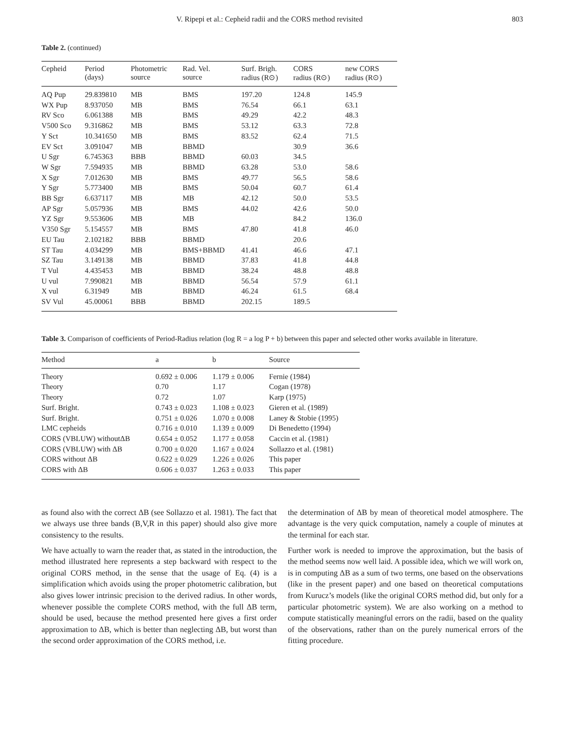V. Ripepi et al.: Cepheid radii and the CORS method revisited 803
Table 2. (continued)
| Cepheid | Period (days) | Photometric source | Rad. Vel. source | Surf. Brigh. radius (R⊙) | CORS radius (R⊙) | new CORS radius (R⊙) |
| --- | --- | --- | --- | --- | --- | --- |
| AQ Pup | 29.839810 | MB | BMS | 197.20 | 124.8 | 145.9 |
| WX Pup | 8.937050 | MB | BMS | 76.54 | 66.1 | 63.1 |
| RV Sco | 6.061388 | MB | BMS | 49.29 | 42.2 | 48.3 |
| V500 Sco | 9.316862 | MB | BMS | 53.12 | 63.3 | 72.8 |
| Y Sct | 10.341650 | MB | BMS | 83.52 | 62.4 | 71.5 |
| EV Sct | 3.091047 | MB | BBMD | | 30.9 | 36.6 |
| U Sgr | 6.745363 | BBB | BBMD | 60.03 | 34.5 | |
| W Sgr | 7.594935 | MB | BBMD | 63.28 | 53.0 | 58.6 |
| X Sgr | 7.012630 | MB | BMS | 49.77 | 56.5 | 58.6 |
| Y Sgr | 5.773400 | MB | BMS | 50.04 | 60.7 | 61.4 |
| BB Sgr | 6.637117 | MB | MB | 42.12 | 50.0 | 53.5 |
| AP Sgr | 5.057936 | MB | BMS | 44.02 | 42.6 | 50.0 |
| YZ Sgr | 9.553606 | MB | MB | | 84.2 | 136.0 |
| V350 Sgr | 5.154557 | MB | BMS | 47.80 | 41.8 | 46.0 |
| EU Tau | 2.102182 | BBB | BBMD | | 20.6 | |
| ST Tau | 4.034299 | MB | BMS+BBMD | 41.41 | 46.6 | 47.1 |
| SZ Tau | 3.149138 | MB | BBMD | 37.83 | 41.8 | 44.8 |
| T Vul | 4.435453 | MB | BBMD | 38.24 | 48.8 | 48.8 |
| U vul | 7.990821 | MB | BBMD | 56.54 | 57.9 | 61.1 |
| X vul | 6.31949 | MB | BBMD | 46.24 | 61.5 | 68.4 |
| SV Vul | 45.00061 | BBB | BBMD | 202.15 | 189.5 | |
Table 3. Comparison of coefficients of Period-Radius relation (log R = a log P + b) between this paper and selected other works available in literature.
| Method | a | b | Source |
| --- | --- | --- | --- |
| Theory | 0.692 ± 0.006 | 1.179 ± 0.006 | Fernie (1984) |
| Theory | 0.70 | 1.17 | Cogan (1978) |
| Theory | 0.72 | 1.07 | Karp (1975) |
| Surf. Bright. | 0.743 ± 0.023 | 1.108 ± 0.023 | Gieren et al. (1989) |
| Surf. Bright. | 0.751 ± 0.026 | 1.070 ± 0.008 | Laney & Stobie (1995) |
| LMC cepheids | 0.716 ± 0.010 | 1.139 ± 0.009 | Di Benedetto (1994) |
| CORS (VBLUW) withoutΔB | 0.654 ± 0.052 | 1.177 ± 0.058 | Caccin et al. (1981) |
| CORS (VBLUW) with ΔB | 0.700 ± 0.020 | 1.167 ± 0.024 | Sollazzo et al. (1981) |
| CORS without ΔB | 0.622 ± 0.029 | 1.226 ± 0.026 | This paper |
| CORS with ΔB | 0.606 ± 0.037 | 1.263 ± 0.033 | This paper |
as found also with the correct ΔB (see Sollazzo et al. 1981). The fact that we always use three bands (B,V,R in this paper) should also give more consistency to the results.
We have actually to warn the reader that, as stated in the introduction, the method illustrated here represents a step backward with respect to the original CORS method, in the sense that the usage of Eq. (4) is a simplification which avoids using the proper photometric calibration, but also gives lower intrinsic precision to the derived radius. In other words, whenever possible the complete CORS method, with the full ΔB term, should be used, because the method presented here gives a first order approximation to ΔB, which is better than neglecting ΔB, but worst than the second order approximation of the CORS method, i.e.
the determination of ΔB by mean of theoretical model atmosphere. The advantage is the very quick computation, namely a couple of minutes at the terminal for each star.
Further work is needed to improve the approximation, but the basis of the method seems now well laid. A possible idea, which we will work on, is in computing ΔB as a sum of two terms, one based on the observations (like in the present paper) and one based on theoretical computations from Kurucz’s models (like the original CORS method did, but only for a particular photometric system). We are also working on a method to compute statistically meaningful errors on the radii, based on the quality of the observations, rather than on the purely numerical errors of the fitting procedure.